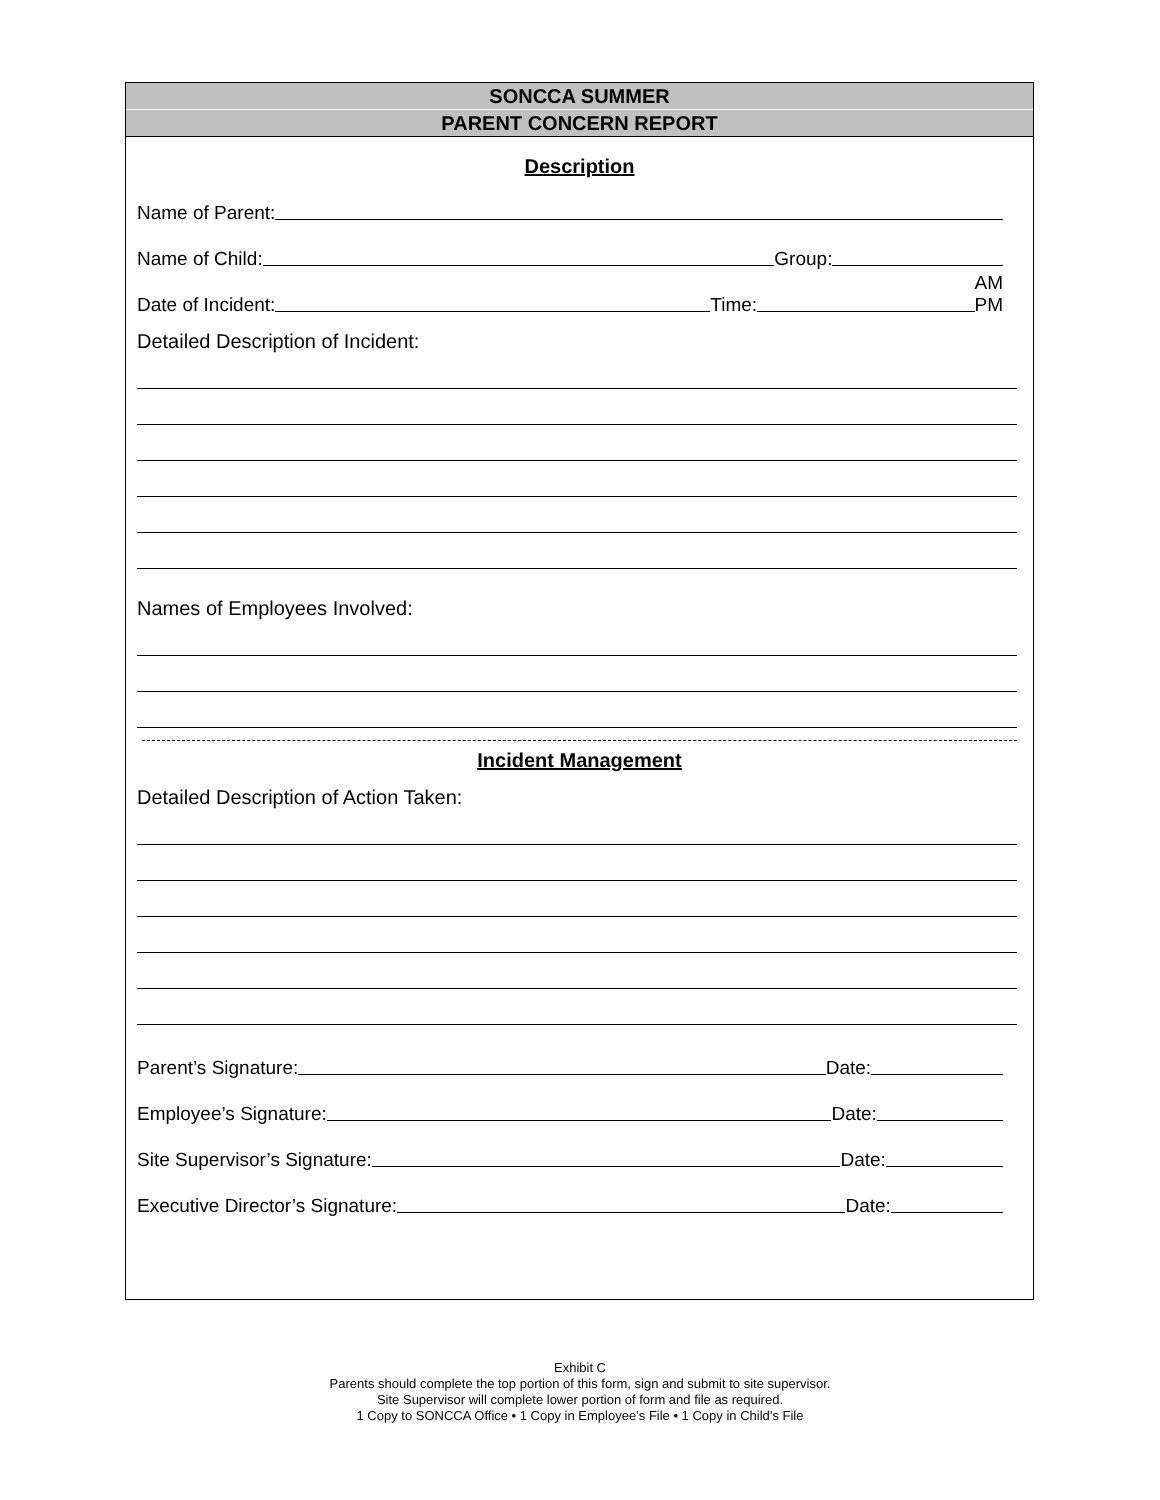SONCCA SUMMER
PARENT CONCERN REPORT
Description
Name of Parent:
Name of Child: Group:
Date of Incident: Time: AM
PM
Detailed Description of Incident:
Names of Employees Involved:
Incident Management
Detailed Description of Action Taken:
Parent’s Signature: Date:
Employee’s Signature: Date:
Site Supervisor’s Signature: Date:
Executive Director’s Signature: Date:
Exhibit C
Parents should complete the top portion of this form, sign and submit to site supervisor.
Site Supervisor will complete lower portion of form and file as required.
1 Copy to SONCCA Office • 1 Copy in Employee’s File • 1 Copy in Child’s File